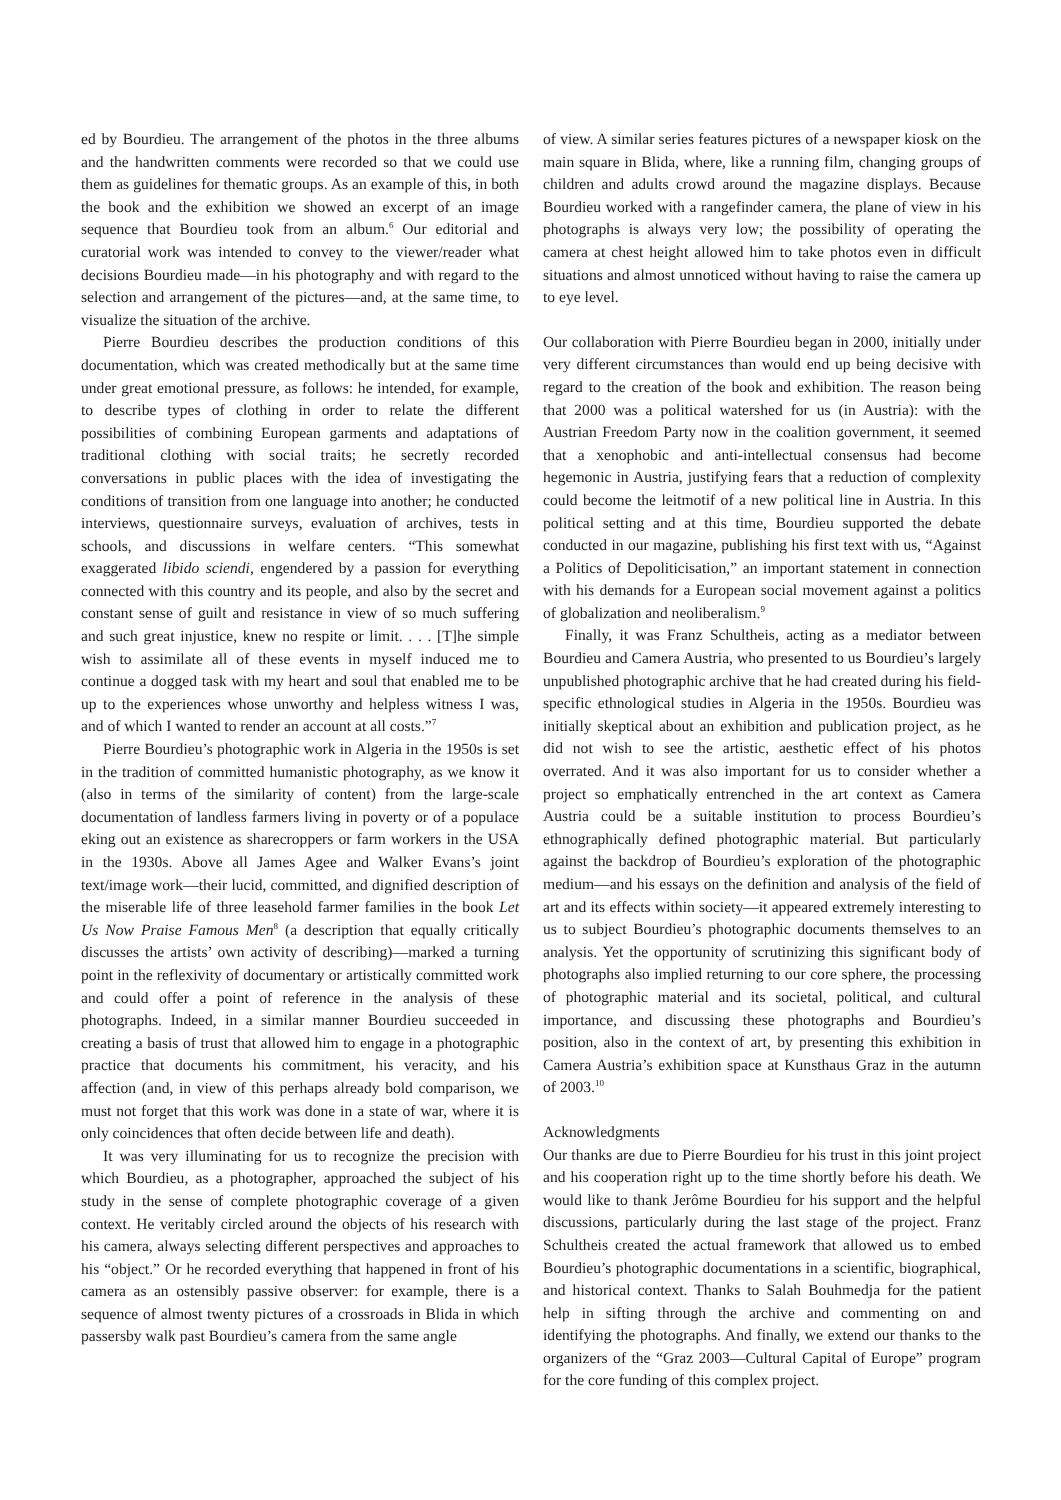ed by Bourdieu. The arrangement of the photos in the three albums and the handwritten comments were recorded so that we could use them as guidelines for thematic groups. As an example of this, in both the book and the exhibition we showed an excerpt of an image sequence that Bourdieu took from an album.<sup>6</sup> Our editorial and curatorial work was intended to convey to the viewer/reader what decisions Bourdieu made—in his photography and with regard to the selection and arrangement of the pictures—and, at the same time, to visualize the situation of the archive.
Pierre Bourdieu describes the production conditions of this documentation, which was created methodically but at the same time under great emotional pressure, as follows: he intended, for example, to describe types of clothing in order to relate the different possibilities of combining European garments and adaptations of traditional clothing with social traits; he secretly recorded conversations in public places with the idea of investigating the conditions of transition from one language into another; he conducted interviews, questionnaire surveys, evaluation of archives, tests in schools, and discussions in welfare centers. “This somewhat exaggerated libido sciendi, engendered by a passion for everything connected with this country and its people, and also by the secret and constant sense of guilt and resistance in view of so much suffering and such great injustice, knew no respite or limit. . . . [T]he simple wish to assimilate all of these events in myself induced me to continue a dogged task with my heart and soul that enabled me to be up to the experiences whose unworthy and helpless witness I was, and of which I wanted to render an account at all costs.”<sup>7</sup>
Pierre Bourdieu’s photographic work in Algeria in the 1950s is set in the tradition of committed humanistic photography, as we know it (also in terms of the similarity of content) from the large-scale documentation of landless farmers living in poverty or of a populace eking out an existence as sharecroppers or farm workers in the USA in the 1930s. Above all James Agee and Walker Evans’s joint text/image work—their lucid, committed, and dignified description of the miserable life of three leasehold farmer families in the book Let Us Now Praise Famous Men<sup>8</sup> (a description that equally critically discusses the artists’ own activity of describing)—marked a turning point in the reflexivity of documentary or artistically committed work and could offer a point of reference in the analysis of these photographs. Indeed, in a similar manner Bourdieu succeeded in creating a basis of trust that allowed him to engage in a photographic practice that documents his commitment, his veracity, and his affection (and, in view of this perhaps already bold comparison, we must not forget that this work was done in a state of war, where it is only coincidences that often decide between life and death).
It was very illuminating for us to recognize the precision with which Bourdieu, as a photographer, approached the subject of his study in the sense of complete photographic coverage of a given context. He veritably circled around the objects of his research with his camera, always selecting different perspectives and approaches to his “object.” Or he recorded everything that happened in front of his camera as an ostensibly passive observer: for example, there is a sequence of almost twenty pictures of a crossroads in Blida in which passersby walk past Bourdieu’s camera from the same angle
of view. A similar series features pictures of a newspaper kiosk on the main square in Blida, where, like a running film, changing groups of children and adults crowd around the magazine displays. Because Bourdieu worked with a rangefinder camera, the plane of view in his photographs is always very low; the possibility of operating the camera at chest height allowed him to take photos even in difficult situations and almost unnoticed without having to raise the camera up to eye level.
Our collaboration with Pierre Bourdieu began in 2000, initially under very different circumstances than would end up being decisive with regard to the creation of the book and exhibition. The reason being that 2000 was a political watershed for us (in Austria): with the Austrian Freedom Party now in the coalition government, it seemed that a xenophobic and anti-intellectual consensus had become hegemonic in Austria, justifying fears that a reduction of complexity could become the leitmotif of a new political line in Austria. In this political setting and at this time, Bourdieu supported the debate conducted in our magazine, publishing his first text with us, “Against a Politics of Depoliticisation,” an important statement in connection with his demands for a European social movement against a politics of globalization and neoliberalism.<sup>9</sup>
Finally, it was Franz Schultheis, acting as a mediator between Bourdieu and Camera Austria, who presented to us Bourdieu’s largely unpublished photographic archive that he had created during his field-specific ethnological studies in Algeria in the 1950s. Bourdieu was initially skeptical about an exhibition and publication project, as he did not wish to see the artistic, aesthetic effect of his photos overrated. And it was also important for us to consider whether a project so emphatically entrenched in the art context as Camera Austria could be a suitable institution to process Bourdieu’s ethnographically defined photographic material. But particularly against the backdrop of Bourdieu’s exploration of the photographic medium—and his essays on the definition and analysis of the field of art and its effects within society—it appeared extremely interesting to us to subject Bourdieu’s photographic documents themselves to an analysis. Yet the opportunity of scrutinizing this significant body of photographs also implied returning to our core sphere, the processing of photographic material and its societal, political, and cultural importance, and discussing these photographs and Bourdieu’s position, also in the context of art, by presenting this exhibition in Camera Austria’s exhibition space at Kunsthaus Graz in the autumn of 2003.<sup>10</sup>
Acknowledgments
Our thanks are due to Pierre Bourdieu for his trust in this joint project and his cooperation right up to the time shortly before his death. We would like to thank Jerôme Bourdieu for his support and the helpful discussions, particularly during the last stage of the project. Franz Schultheis created the actual framework that allowed us to embed Bourdieu’s photographic documentations in a scientific, biographical, and historical context. Thanks to Salah Bouhmedja for the patient help in sifting through the archive and commenting on and identifying the photographs. And finally, we extend our thanks to the organizers of the “Graz 2003—Cultural Capital of Europe” program for the core funding of this complex project.